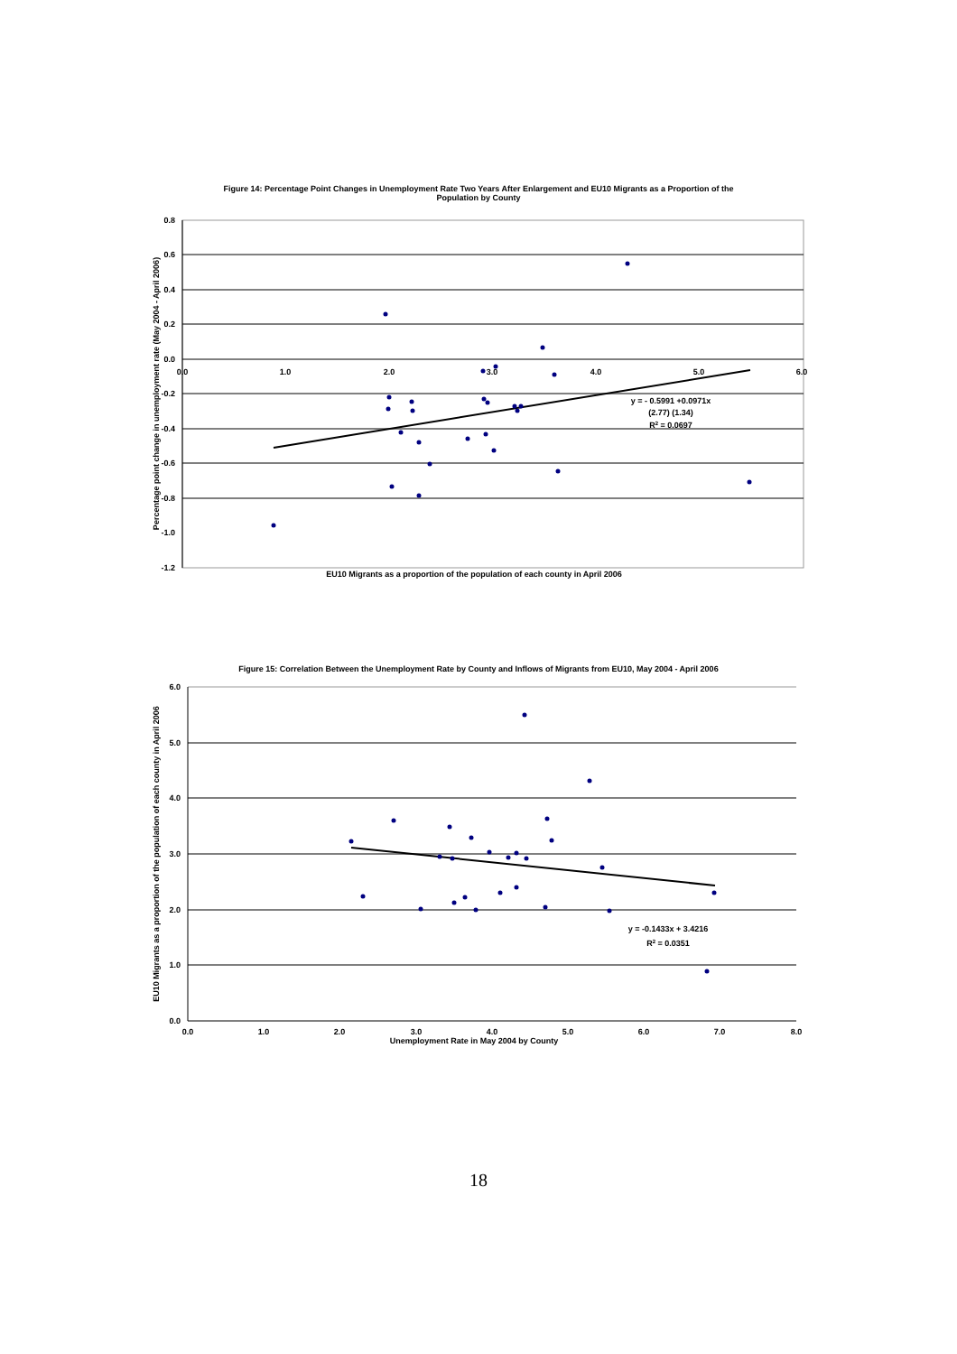Figure 14: Percentage Point Changes in Unemployment Rate Two Years After Enlargement and EU10 Migrants as a Proportion of the Population by County
0.8
0.6
0.4
0.2
0.0
-0.2
-0.4
-0.6
-0.8
-1.0
-1.2
0.0
1.0
2.0
3.0
4.0
5.0
6.0
y = - 0.5991 +0.0971x
(2.77) (1.34)
R2 = 0.0697
EU10 Migrants as a proportion of the population of each county in April 2006
Percentage point change in unemployment rate (May 2004 - April 2006)
Figure 15: Correlation Between the Unemployment Rate by County and Inflows of Migrants from EU10, May 2004 - April 2006
6.0
5.0
4.0
3.0
2.0
1.0
0.0
0.0
1.0
2.0
3.0
4.0
5.0
6.0
7.0
8.0
Unemployment Rate in May 2004 by County
y = -0.1433x + 3.4216
R2 = 0.0351
EU10 Migrants as a proportion of the population of each county in April 2006
18